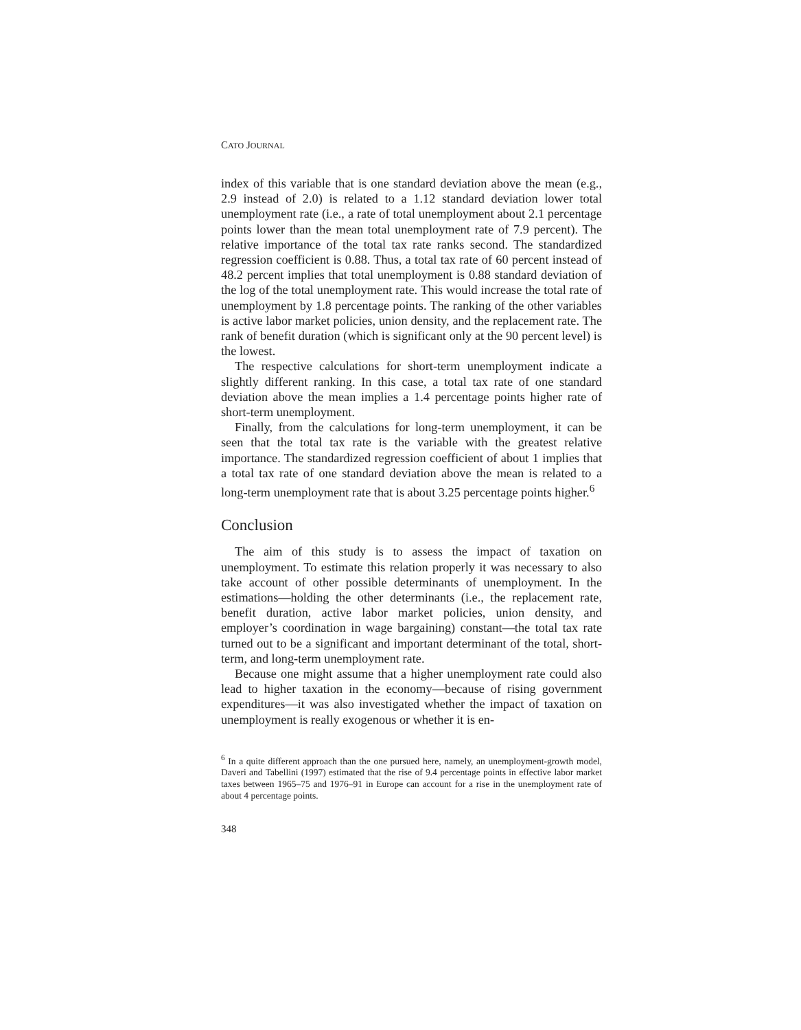CATO JOURNAL
index of this variable that is one standard deviation above the mean (e.g., 2.9 instead of 2.0) is related to a 1.12 standard deviation lower total unemployment rate (i.e., a rate of total unemployment about 2.1 percentage points lower than the mean total unemployment rate of 7.9 percent). The relative importance of the total tax rate ranks second. The standardized regression coefficient is 0.88. Thus, a total tax rate of 60 percent instead of 48.2 percent implies that total unemployment is 0.88 standard deviation of the log of the total unemployment rate. This would increase the total rate of unemployment by 1.8 percentage points. The ranking of the other variables is active labor market policies, union density, and the replacement rate. The rank of benefit duration (which is significant only at the 90 percent level) is the lowest.
The respective calculations for short-term unemployment indicate a slightly different ranking. In this case, a total tax rate of one standard deviation above the mean implies a 1.4 percentage points higher rate of short-term unemployment.
Finally, from the calculations for long-term unemployment, it can be seen that the total tax rate is the variable with the greatest relative importance. The standardized regression coefficient of about 1 implies that a total tax rate of one standard deviation above the mean is related to a long-term unemployment rate that is about 3.25 percentage points higher.<sup>6</sup>
Conclusion
The aim of this study is to assess the impact of taxation on unemployment. To estimate this relation properly it was necessary to also take account of other possible determinants of unemployment. In the estimations—holding the other determinants (i.e., the replacement rate, benefit duration, active labor market policies, union density, and employer’s coordination in wage bargaining) constant—the total tax rate turned out to be a significant and important determinant of the total, short-term, and long-term unemployment rate.
Because one might assume that a higher unemployment rate could also lead to higher taxation in the economy—because of rising government expenditures—it was also investigated whether the impact of taxation on unemployment is really exogenous or whether it is en-
<sup>6</sup> In a quite different approach than the one pursued here, namely, an unemployment-growth model, Daveri and Tabellini (1997) estimated that the rise of 9.4 percentage points in effective labor market taxes between 1965–75 and 1976–91 in Europe can account for a rise in the unemployment rate of about 4 percentage points.
348